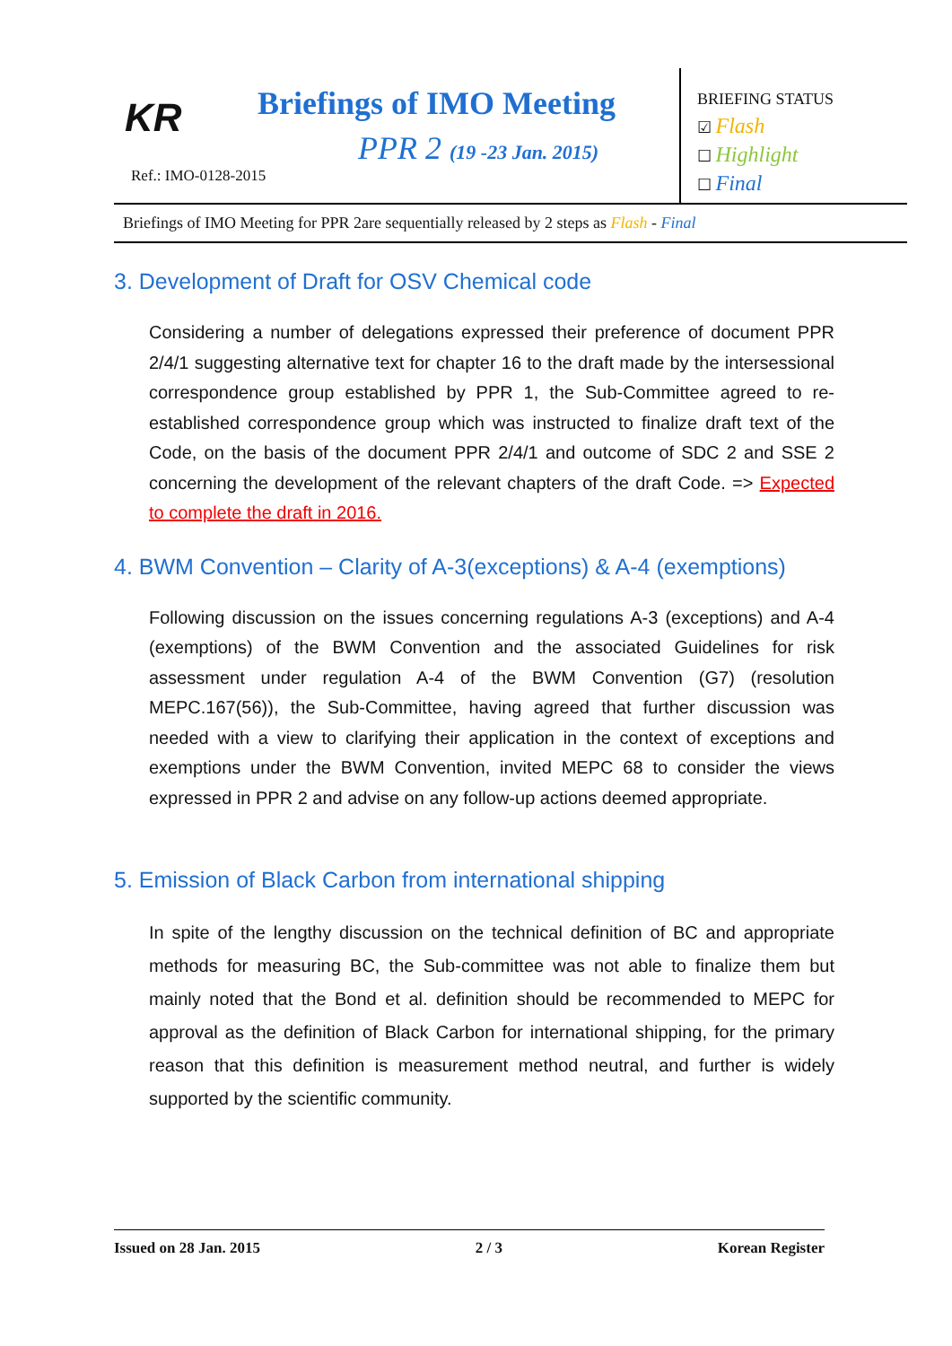KR Briefings of IMO Meeting
PPR 2 (19 -23 Jan. 2015)
Ref.: IMO-0128-2015
BRIEFING STATUS
☑ Flash
☐ Highlight
☐ Final
Briefings of IMO Meeting for PPR 2are sequentially released by 2 steps as Flash - Final
3. Development of Draft for OSV Chemical code
Considering a number of delegations expressed their preference of document PPR 2/4/1 suggesting alternative text for chapter 16 to the draft made by the intersessional correspondence group established by PPR 1, the Sub-Committee agreed to re-established correspondence group which was instructed to finalize draft text of the Code, on the basis of the document PPR 2/4/1 and outcome of SDC 2 and SSE 2 concerning the development of the relevant chapters of the draft Code. => Expected to complete the draft in 2016.
4. BWM Convention – Clarity of A-3(exceptions) & A-4 (exemptions)
Following discussion on the issues concerning regulations A-3 (exceptions) and A-4 (exemptions) of the BWM Convention and the associated Guidelines for risk assessment under regulation A-4 of the BWM Convention (G7) (resolution MEPC.167(56)), the Sub-Committee, having agreed that further discussion was needed with a view to clarifying their application in the context of exceptions and exemptions under the BWM Convention, invited MEPC 68 to consider the views expressed in PPR 2 and advise on any follow-up actions deemed appropriate.
5. Emission of Black Carbon from international shipping
In spite of the lengthy discussion on the technical definition of BC and appropriate methods for measuring BC, the Sub-committee was not able to finalize them but mainly noted that the Bond et al. definition should be recommended to MEPC for approval as the definition of Black Carbon for international shipping, for the primary reason that this definition is measurement method neutral, and further is widely supported by the scientific community.
Issued on 28 Jan. 2015 2 / 3 Korean Register